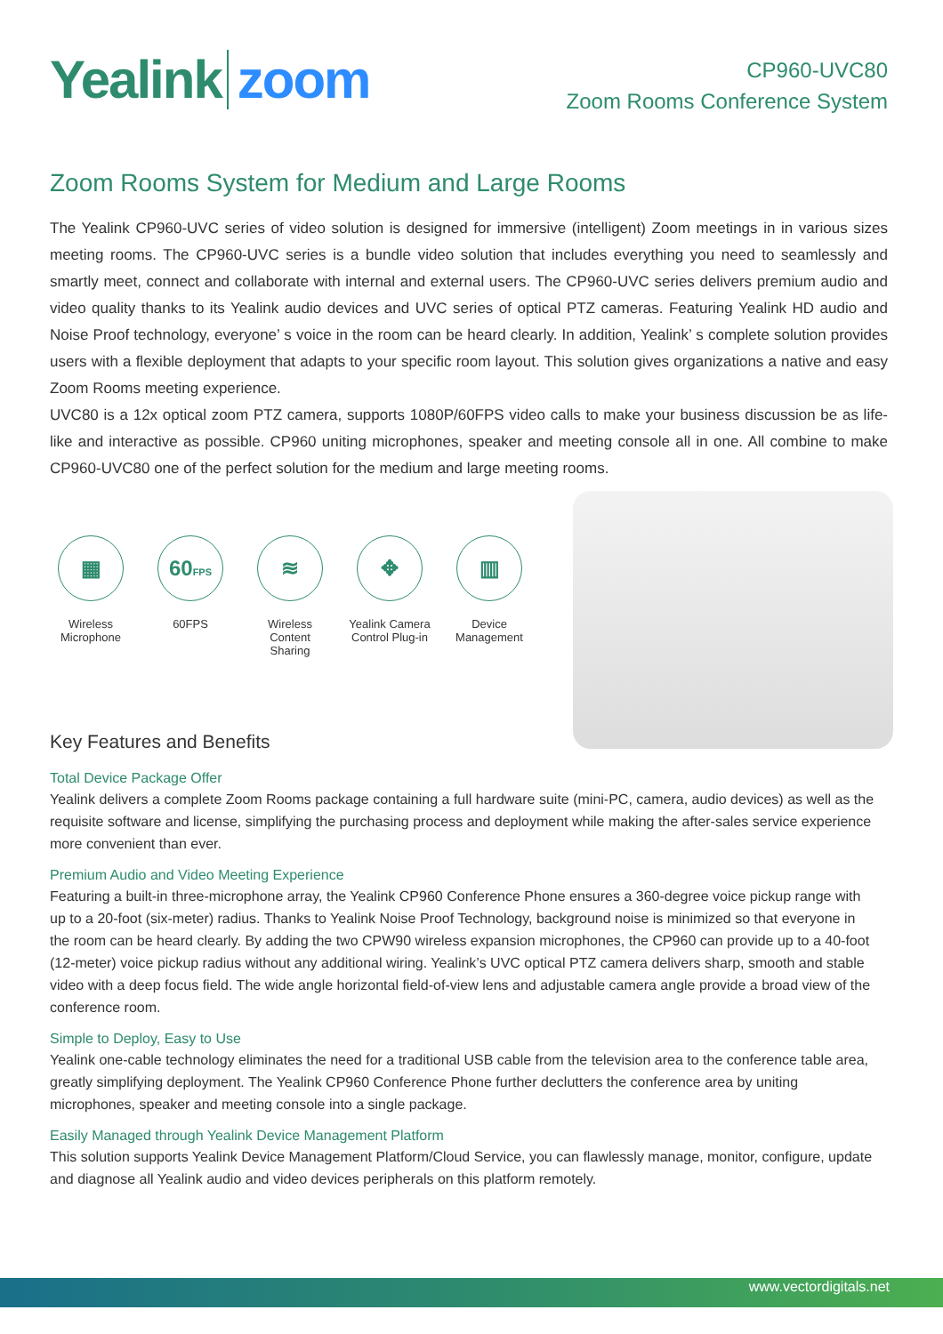Yealink zoom
CP960-UVC80
Zoom Rooms Conference System
Zoom Rooms System for Medium and Large Rooms
The Yealink CP960-UVC series of video solution is designed for immersive (intelligent) Zoom meetings in in various sizes meeting rooms. The CP960-UVC series is a bundle video solution that includes everything you need to seamlessly and smartly meet, connect and collaborate with internal and external users. The CP960-UVC series delivers premium audio and video quality thanks to its Yealink audio devices and UVC series of optical PTZ cameras. Featuring Yealink HD audio and Noise Proof technology, everyone’ s voice in the room can be heard clearly. In addition, Yealink’ s complete solution provides users with a flexible deployment that adapts to your specific room layout. This solution gives organizations a native and easy Zoom Rooms meeting experience.
UVC80 is a 12x optical zoom PTZ camera, supports 1080P/60FPS video calls to make your business discussion be as life-like and interactive as possible. CP960 uniting microphones, speaker and meeting console all in one. All combine to make CP960-UVC80 one of the perfect solution for the medium and large meeting rooms.
▦
Wireless Microphone
60FPS
60FPS
≋
Wireless Content Sharing
✥
Yealink Camera Control Plug-in
▥
Device Management
Key Features and Benefits
Total Device Package Offer
Yealink delivers a complete Zoom Rooms package containing a full hardware suite (mini-PC, camera, audio devices) as well as the requisite software and license, simplifying the purchasing process and deployment while making the after-sales service experience more convenient than ever.
Premium Audio and Video Meeting Experience
Featuring a built-in three-microphone array, the Yealink CP960 Conference Phone ensures a 360-degree voice pickup range with up to a 20-foot (six-meter) radius. Thanks to Yealink Noise Proof Technology, background noise is minimized so that everyone in the room can be heard clearly. By adding the two CPW90 wireless expansion microphones, the CP960 can provide up to a 40-foot (12-meter) voice pickup radius without any additional wiring. Yealink’s UVC optical PTZ camera delivers sharp, smooth and stable video with a deep focus field. The wide angle horizontal field-of-view lens and adjustable camera angle provide a broad view of the conference room.
Simple to Deploy, Easy to Use
Yealink one-cable technology eliminates the need for a traditional USB cable from the television area to the conference table area, greatly simplifying deployment. The Yealink CP960 Conference Phone further declutters the conference area by uniting microphones, speaker and meeting console into a single package.
Easily Managed through Yealink Device Management Platform
This solution supports Yealink Device Management Platform/Cloud Service, you can flawlessly manage, monitor, configure, update and diagnose all Yealink audio and video devices peripherals on this platform remotely.
www.vectordigitals.net